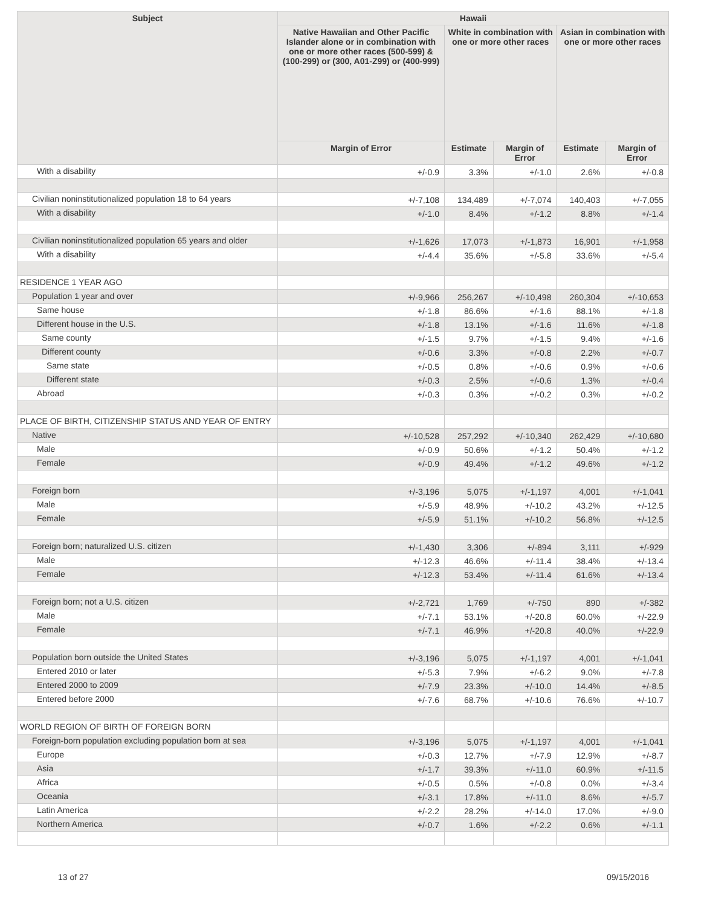| Subject | Hawaii | | | | |
| --- | --- | --- | --- | --- | --- |
| | Native Hawaiian and Other Pacific Islander alone or in combination with one or more other races (500-599) & (100-299) or (300, A01-Z99) or (400-999) | White in combination with one or more other races | | Asian in combination with one or more other races | |
| | Margin of Error | Estimate | Margin of Error | Estimate | Margin of Error |
| With a disability | +/-0.9 | 3.3% | +/-1.0 | 2.6% | +/-0.8 |
| Civilian noninstitutionalized population 18 to 64 years | +/-7,108 | 134,489 | +/-7,074 | 140,403 | +/-7,055 |
| With a disability | +/-1.0 | 8.4% | +/-1.2 | 8.8% | +/-1.4 |
| Civilian noninstitutionalized population 65 years and older | +/-1,626 | 17,073 | +/-1,873 | 16,901 | +/-1,958 |
| With a disability | +/-4.4 | 35.6% | +/-5.8 | 33.6% | +/-5.4 |
| RESIDENCE 1 YEAR AGO | | | | | |
| Population 1 year and over | +/-9,966 | 256,267 | +/-10,498 | 260,304 | +/-10,653 |
| Same house | +/-1.8 | 86.6% | +/-1.6 | 88.1% | +/-1.8 |
| Different house in the U.S. | +/-1.8 | 13.1% | +/-1.6 | 11.6% | +/-1.8 |
| Same county | +/-1.5 | 9.7% | +/-1.5 | 9.4% | +/-1.6 |
| Different county | +/-0.6 | 3.3% | +/-0.8 | 2.2% | +/-0.7 |
| Same state | +/-0.5 | 0.8% | +/-0.6 | 0.9% | +/-0.6 |
| Different state | +/-0.3 | 2.5% | +/-0.6 | 1.3% | +/-0.4 |
| Abroad | +/-0.3 | 0.3% | +/-0.2 | 0.3% | +/-0.2 |
| PLACE OF BIRTH, CITIZENSHIP STATUS AND YEAR OF ENTRY | | | | | |
| Native | +/-10,528 | 257,292 | +/-10,340 | 262,429 | +/-10,680 |
| Male | +/-0.9 | 50.6% | +/-1.2 | 50.4% | +/-1.2 |
| Female | +/-0.9 | 49.4% | +/-1.2 | 49.6% | +/-1.2 |
| Foreign born | +/-3,196 | 5,075 | +/-1,197 | 4,001 | +/-1,041 |
| Male | +/-5.9 | 48.9% | +/-10.2 | 43.2% | +/-12.5 |
| Female | +/-5.9 | 51.1% | +/-10.2 | 56.8% | +/-12.5 |
| Foreign born; naturalized U.S. citizen | +/-1,430 | 3,306 | +/-894 | 3,111 | +/-929 |
| Male | +/-12.3 | 46.6% | +/-11.4 | 38.4% | +/-13.4 |
| Female | +/-12.3 | 53.4% | +/-11.4 | 61.6% | +/-13.4 |
| Foreign born; not a U.S. citizen | +/-2,721 | 1,769 | +/-750 | 890 | +/-382 |
| Male | +/-7.1 | 53.1% | +/-20.8 | 60.0% | +/-22.9 |
| Female | +/-7.1 | 46.9% | +/-20.8 | 40.0% | +/-22.9 |
| Population born outside the United States | +/-3,196 | 5,075 | +/-1,197 | 4,001 | +/-1,041 |
| Entered 2010 or later | +/-5.3 | 7.9% | +/-6.2 | 9.0% | +/-7.8 |
| Entered 2000 to 2009 | +/-7.9 | 23.3% | +/-10.0 | 14.4% | +/-8.5 |
| Entered before 2000 | +/-7.6 | 68.7% | +/-10.6 | 76.6% | +/-10.7 |
| WORLD REGION OF BIRTH OF FOREIGN BORN | | | | | |
| Foreign-born population excluding population born at sea | +/-3,196 | 5,075 | +/-1,197 | 4,001 | +/-1,041 |
| Europe | +/-0.3 | 12.7% | +/-7.9 | 12.9% | +/-8.7 |
| Asia | +/-1.7 | 39.3% | +/-11.0 | 60.9% | +/-11.5 |
| Africa | +/-0.5 | 0.5% | +/-0.8 | 0.0% | +/-3.4 |
| Oceania | +/-3.1 | 17.8% | +/-11.0 | 8.6% | +/-5.7 |
| Latin America | +/-2.2 | 28.2% | +/-14.0 | 17.0% | +/-9.0 |
| Northern America | +/-0.7 | 1.6% | +/-2.2 | 0.6% | +/-1.1 |
13 of 27 09/15/2016